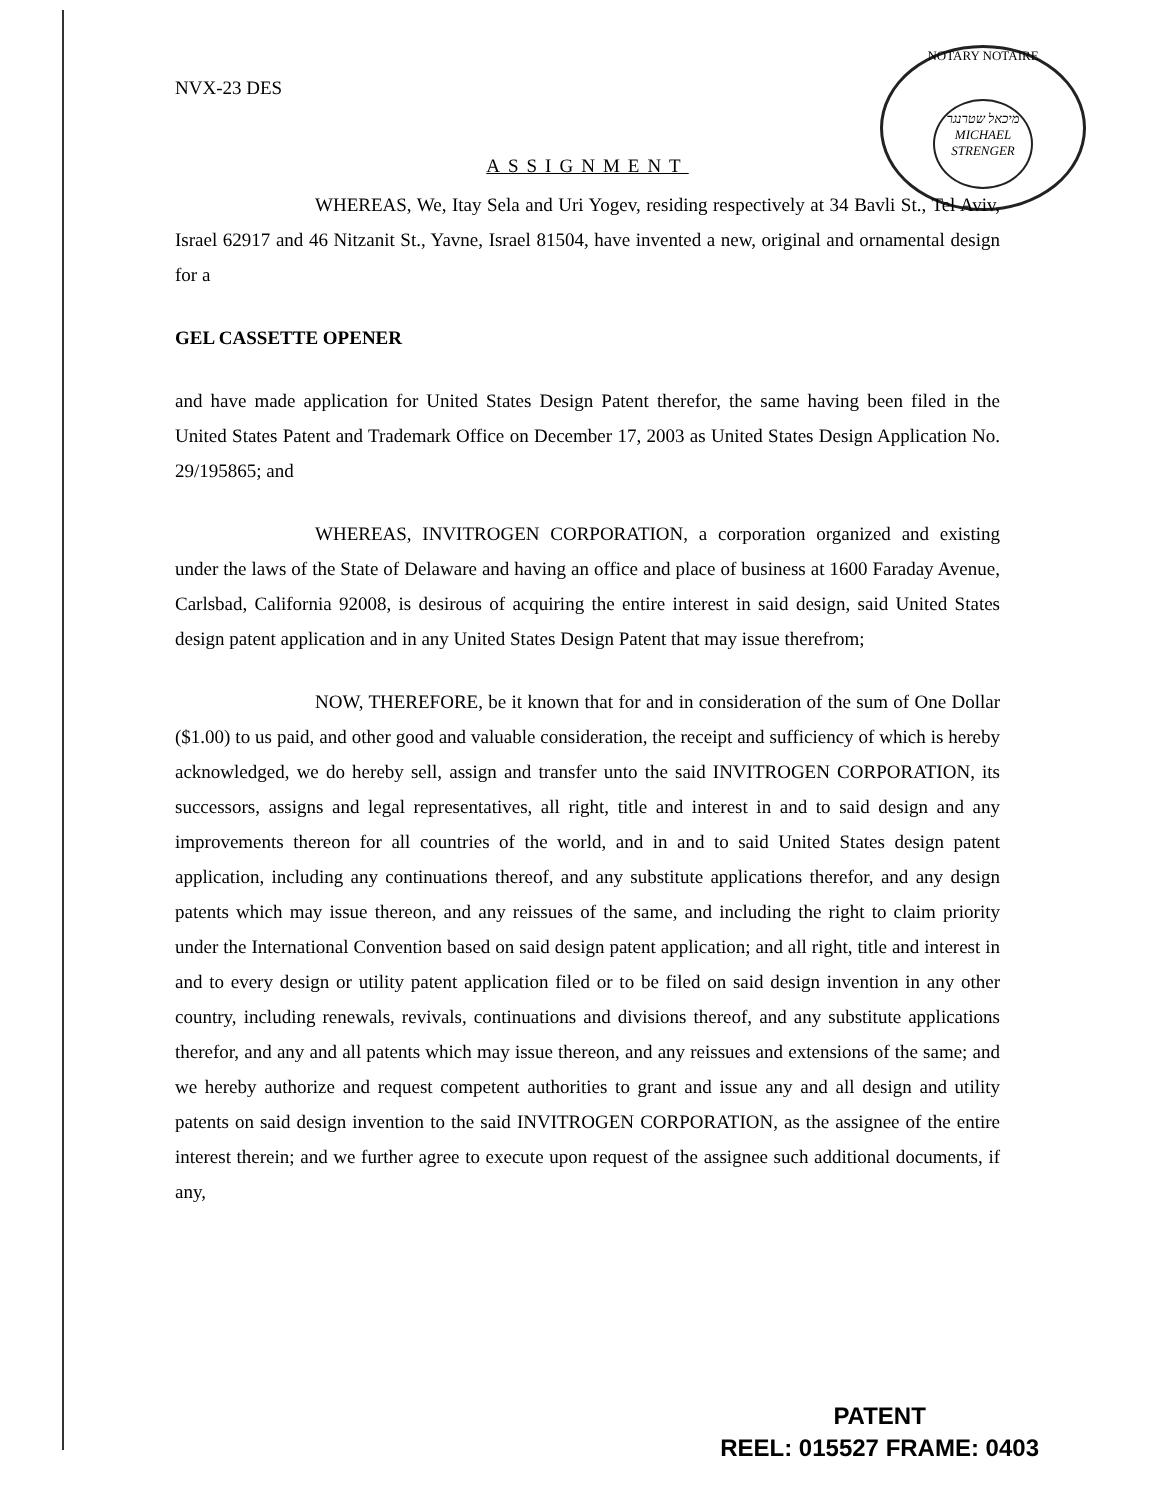NOTARY NOTAIRE
מיכאל שטרנגר
MICHAEL STRENGER
NVX-23 DES
ASSIGNMENT
WHEREAS, We, Itay Sela and Uri Yogev, residing respectively at 34 Bavli St., Tel Aviv, Israel 62917 and 46 Nitzanit St., Yavne, Israel 81504, have invented a new, original and ornamental design for a
GEL CASSETTE OPENER
and have made application for United States Design Patent therefor, the same having been filed in the United States Patent and Trademark Office on December 17, 2003 as United States Design Application No. 29/195865; and
WHEREAS, INVITROGEN CORPORATION, a corporation organized and existing under the laws of the State of Delaware and having an office and place of business at 1600 Faraday Avenue, Carlsbad, California 92008, is desirous of acquiring the entire interest in said design, said United States design patent application and in any United States Design Patent that may issue therefrom;
NOW, THEREFORE, be it known that for and in consideration of the sum of One Dollar ($1.00) to us paid, and other good and valuable consideration, the receipt and sufficiency of which is hereby acknowledged, we do hereby sell, assign and transfer unto the said INVITROGEN CORPORATION, its successors, assigns and legal representatives, all right, title and interest in and to said design and any improvements thereon for all countries of the world, and in and to said United States design patent application, including any continuations thereof, and any substitute applications therefor, and any design patents which may issue thereon, and any reissues of the same, and including the right to claim priority under the International Convention based on said design patent application; and all right, title and interest in and to every design or utility patent application filed or to be filed on said design invention in any other country, including renewals, revivals, continuations and divisions thereof, and any substitute applications therefor, and any and all patents which may issue thereon, and any reissues and extensions of the same; and we hereby authorize and request competent authorities to grant and issue any and all design and utility patents on said design invention to the said INVITROGEN CORPORATION, as the assignee of the entire interest therein; and we further agree to execute upon request of the assignee such additional documents, if any,
PATENT
REEL: 015527 FRAME: 0403